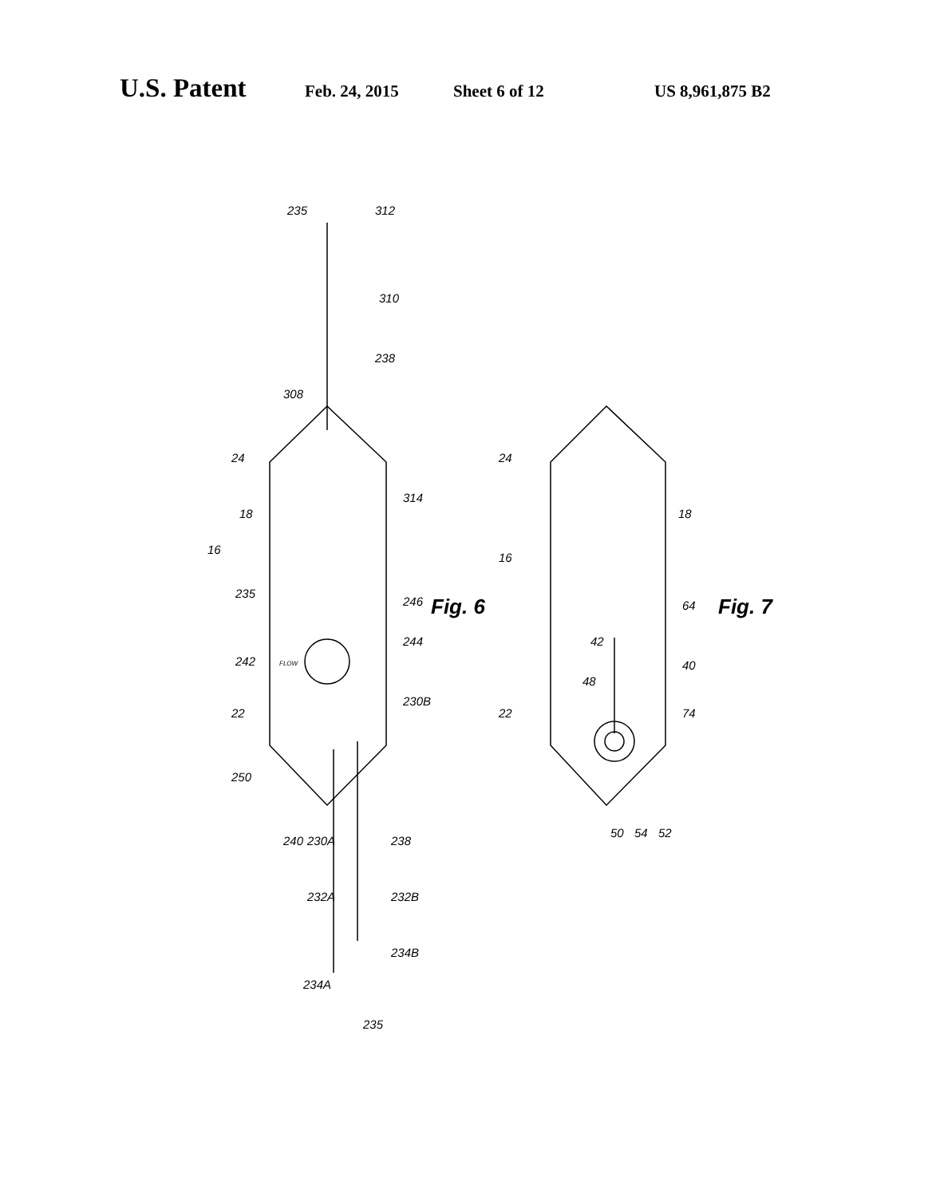U.S. Patent
Feb. 24, 2015 Sheet 6 of 12 US 8,961,875 B2
235
312
310
238
308
314
24
18
16
235
246
244
242
22
230B
250
240
230A
238
232A
232B
234B
234A
235
Fig. 6
24
18
16
64
42
40
48
74
22
50
54
52
Fig. 7
FLOW